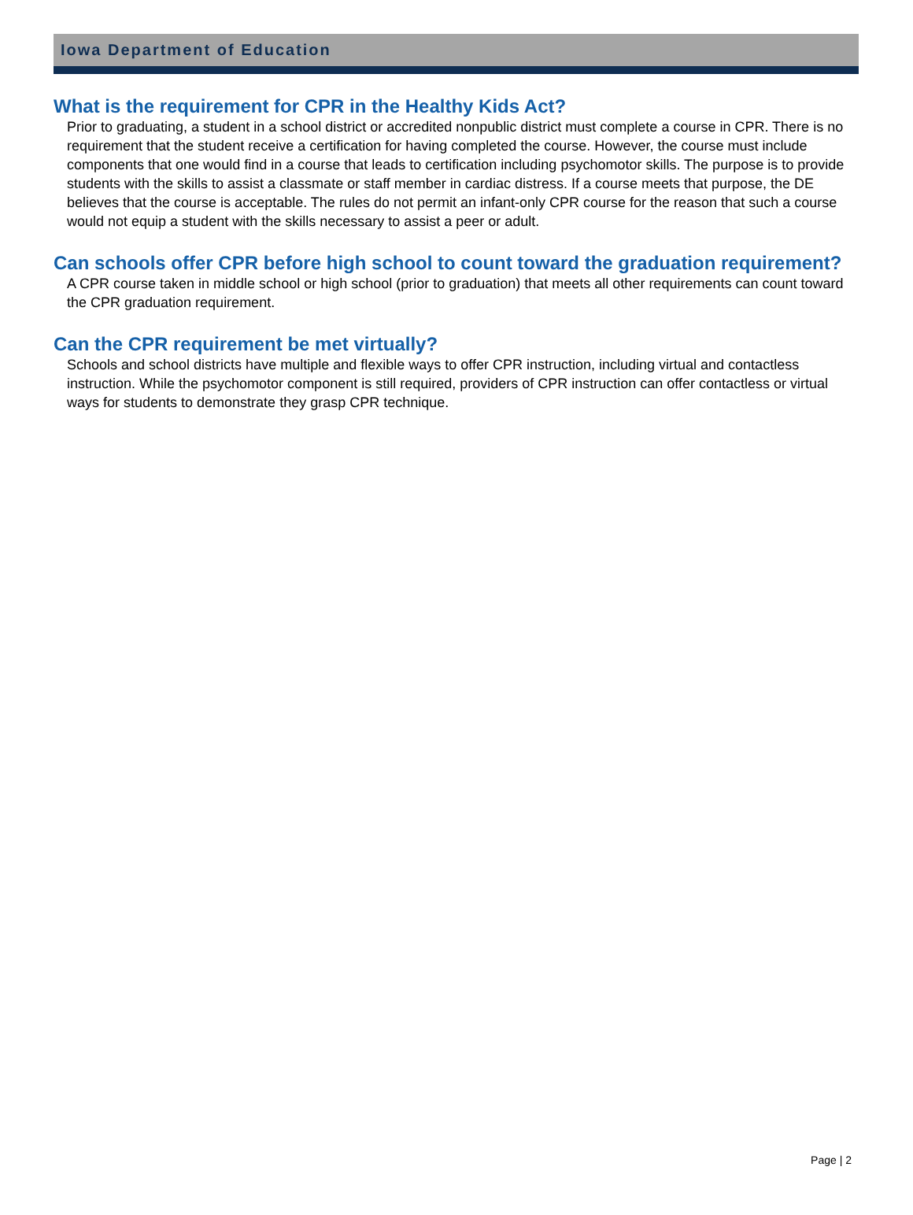Iowa Department of Education
What is the requirement for CPR in the Healthy Kids Act?
Prior to graduating, a student in a school district or accredited nonpublic district must complete a course in CPR. There is no requirement that the student receive a certification for having completed the course. However, the course must include components that one would find in a course that leads to certification including psychomotor skills. The purpose is to provide students with the skills to assist a classmate or staff member in cardiac distress. If a course meets that purpose, the DE believes that the course is acceptable. The rules do not permit an infant-only CPR course for the reason that such a course would not equip a student with the skills necessary to assist a peer or adult.
Can schools offer CPR before high school to count toward the graduation requirement?
A CPR course taken in middle school or high school (prior to graduation) that meets all other requirements can count toward the CPR graduation requirement.
Can the CPR requirement be met virtually?
Schools and school districts have multiple and flexible ways to offer CPR instruction, including virtual and contactless instruction. While the psychomotor component is still required, providers of CPR instruction can offer contactless or virtual ways for students to demonstrate they grasp CPR technique.
Page | 2